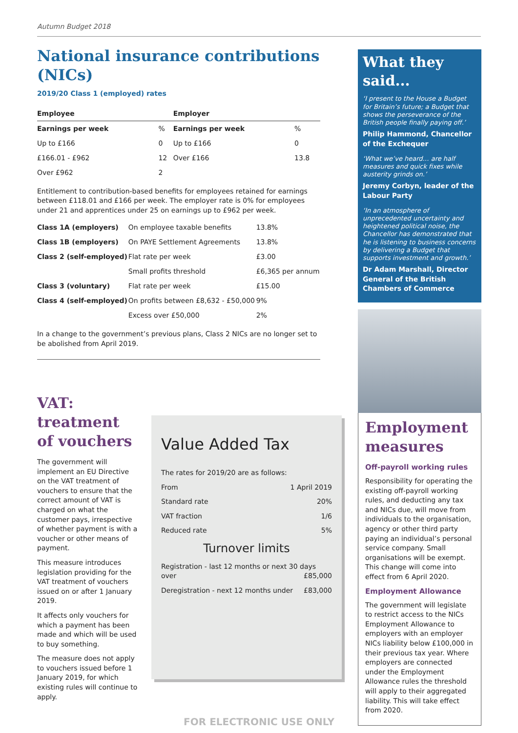Autumn Budget 2018
National insurance contributions (NICs)
2019/20 Class 1 (employed) rates
| Employee | | Employer | |
| --- | --- | --- | --- |
| Earnings per week | % | Earnings per week | % |
| Up to £166 | 0 | Up to £166 | 0 |
| £166.01 - £962 | 12 | Over £166 | 13.8 |
| Over £962 | 2 | | |
Entitlement to contribution-based benefits for employees retained for earnings between £118.01 and £166 per week. The employer rate is 0% for employees under 21 and apprentices under 25 on earnings up to £962 per week.
| Class 1A (employers) | On employee taxable benefits | 13.8% |
| Class 1B (employers) | On PAYE Settlement Agreements | 13.8% |
| Class 2 (self-employed) | Flat rate per week | £3.00 |
| | Small profits threshold | £6,365 per annum |
| Class 3 (voluntary) | Flat rate per week | £15.00 |
| Class 4 (self-employed) | On profits between £8,632 - £50,000 | 9% |
| | Excess over £50,000 | 2% |
In a change to the government’s previous plans, Class 2 NICs are no longer set to be abolished from April 2019.
VAT: treatment of vouchers
The government will implement an EU Directive on the VAT treatment of vouchers to ensure that the correct amount of VAT is charged on what the customer pays, irrespective of whether payment is with a voucher or other means of payment.
This measure introduces legislation providing for the VAT treatment of vouchers issued on or after 1 January 2019.
It affects only vouchers for which a payment has been made and which will be used to buy something.
The measure does not apply to vouchers issued before 1 January 2019, for which existing rules will continue to apply.
Value Added Tax
The rates for 2019/20 are as follows:
From 1 April 2019
Standard rate 20%
VAT fraction 1/6
Reduced rate 5%
Turnover limits
Registration - last 12 months or next 30 days over £85,000
Deregistration - next 12 months under £83,000
What they said...
‘I present to the House a Budget for Britain’s future; a Budget that shows the perseverance of the British people finally paying off.’
Philip Hammond, Chancellor of the Exchequer
‘What we’ve heard… are half measures and quick fixes while austerity grinds on.’
Jeremy Corbyn, leader of the Labour Party
‘In an atmosphere of unprecedented uncertainty and heightened political noise, the Chancellor has demonstrated that he is listening to business concerns by delivering a Budget that supports investment and growth.’
Dr Adam Marshall, Director General of the British Chambers of Commerce
Employment measures
Off-payroll working rules
Responsibility for operating the existing off-payroll working rules, and deducting any tax and NICs due, will move from individuals to the organisation, agency or other third party paying an individual’s personal service company. Small organisations will be exempt. This change will come into effect from 6 April 2020.
Employment Allowance
The government will legislate to restrict access to the NICs Employment Allowance to employers with an employer NICs liability below £100,000 in their previous tax year. Where employers are connected under the Employment Allowance rules the threshold will apply to their aggregated liability. This will take effect from 2020.
FOR ELECTRONIC USE ONLY